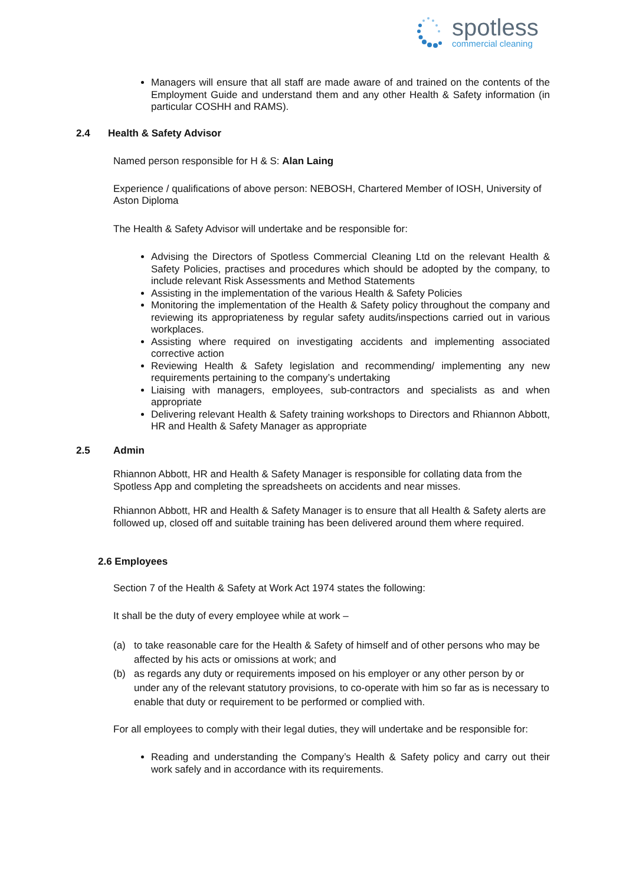spotless
commercial cleaning
Managers will ensure that all staff are made aware of and trained on the contents of the Employment Guide and understand them and any other Health & Safety information (in particular COSHH and RAMS).
2.4 Health & Safety Advisor
Named person responsible for H & S: Alan Laing
Experience / qualifications of above person: NEBOSH, Chartered Member of IOSH, University of Aston Diploma
The Health & Safety Advisor will undertake and be responsible for:
Advising the Directors of Spotless Commercial Cleaning Ltd on the relevant Health & Safety Policies, practises and procedures which should be adopted by the company, to include relevant Risk Assessments and Method Statements
Assisting in the implementation of the various Health & Safety Policies
Monitoring the implementation of the Health & Safety policy throughout the company and reviewing its appropriateness by regular safety audits/inspections carried out in various workplaces.
Assisting where required on investigating accidents and implementing associated corrective action
Reviewing Health & Safety legislation and recommending/ implementing any new requirements pertaining to the company’s undertaking
Liaising with managers, employees, sub-contractors and specialists as and when appropriate
Delivering relevant Health & Safety training workshops to Directors and Rhiannon Abbott, HR and Health & Safety Manager as appropriate
2.5 Admin
Rhiannon Abbott, HR and Health & Safety Manager is responsible for collating data from the Spotless App and completing the spreadsheets on accidents and near misses.
Rhiannon Abbott, HR and Health & Safety Manager is to ensure that all Health & Safety alerts are followed up, closed off and suitable training has been delivered around them where required.
2.6 Employees
Section 7 of the Health & Safety at Work Act 1974 states the following:
It shall be the duty of every employee while at work –
(a) to take reasonable care for the Health & Safety of himself and of other persons who may be affected by his acts or omissions at work; and
(b) as regards any duty or requirements imposed on his employer or any other person by or under any of the relevant statutory provisions, to co-operate with him so far as is necessary to enable that duty or requirement to be performed or complied with.
For all employees to comply with their legal duties, they will undertake and be responsible for:
Reading and understanding the Company’s Health & Safety policy and carry out their work safely and in accordance with its requirements.